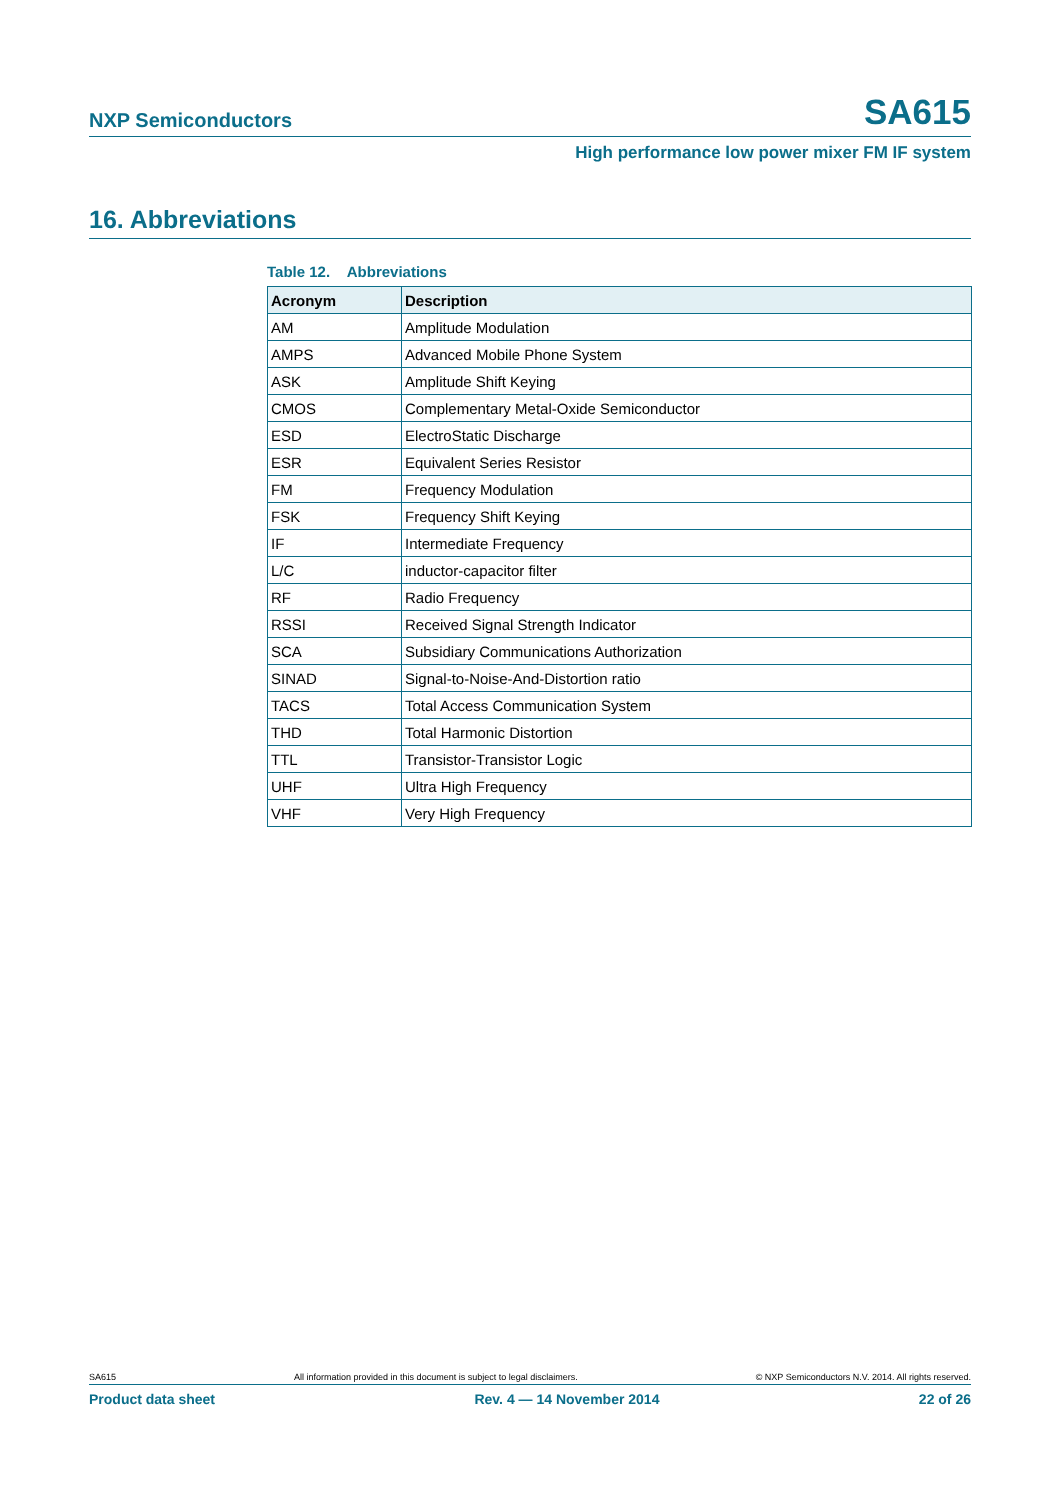NXP Semiconductors SA615
High performance low power mixer FM IF system
16. Abbreviations
Table 12. Abbreviations
| Acronym | Description |
| --- | --- |
| AM | Amplitude Modulation |
| AMPS | Advanced Mobile Phone System |
| ASK | Amplitude Shift Keying |
| CMOS | Complementary Metal-Oxide Semiconductor |
| ESD | ElectroStatic Discharge |
| ESR | Equivalent Series Resistor |
| FM | Frequency Modulation |
| FSK | Frequency Shift Keying |
| IF | Intermediate Frequency |
| L/C | inductor-capacitor filter |
| RF | Radio Frequency |
| RSSI | Received Signal Strength Indicator |
| SCA | Subsidiary Communications Authorization |
| SINAD | Signal-to-Noise-And-Distortion ratio |
| TACS | Total Access Communication System |
| THD | Total Harmonic Distortion |
| TTL | Transistor-Transistor Logic |
| UHF | Ultra High Frequency |
| VHF | Very High Frequency |
SA615 All information provided in this document is subject to legal disclaimers. © NXP Semiconductors N.V. 2014. All rights reserved.
Product data sheet Rev. 4 — 14 November 2014 22 of 26